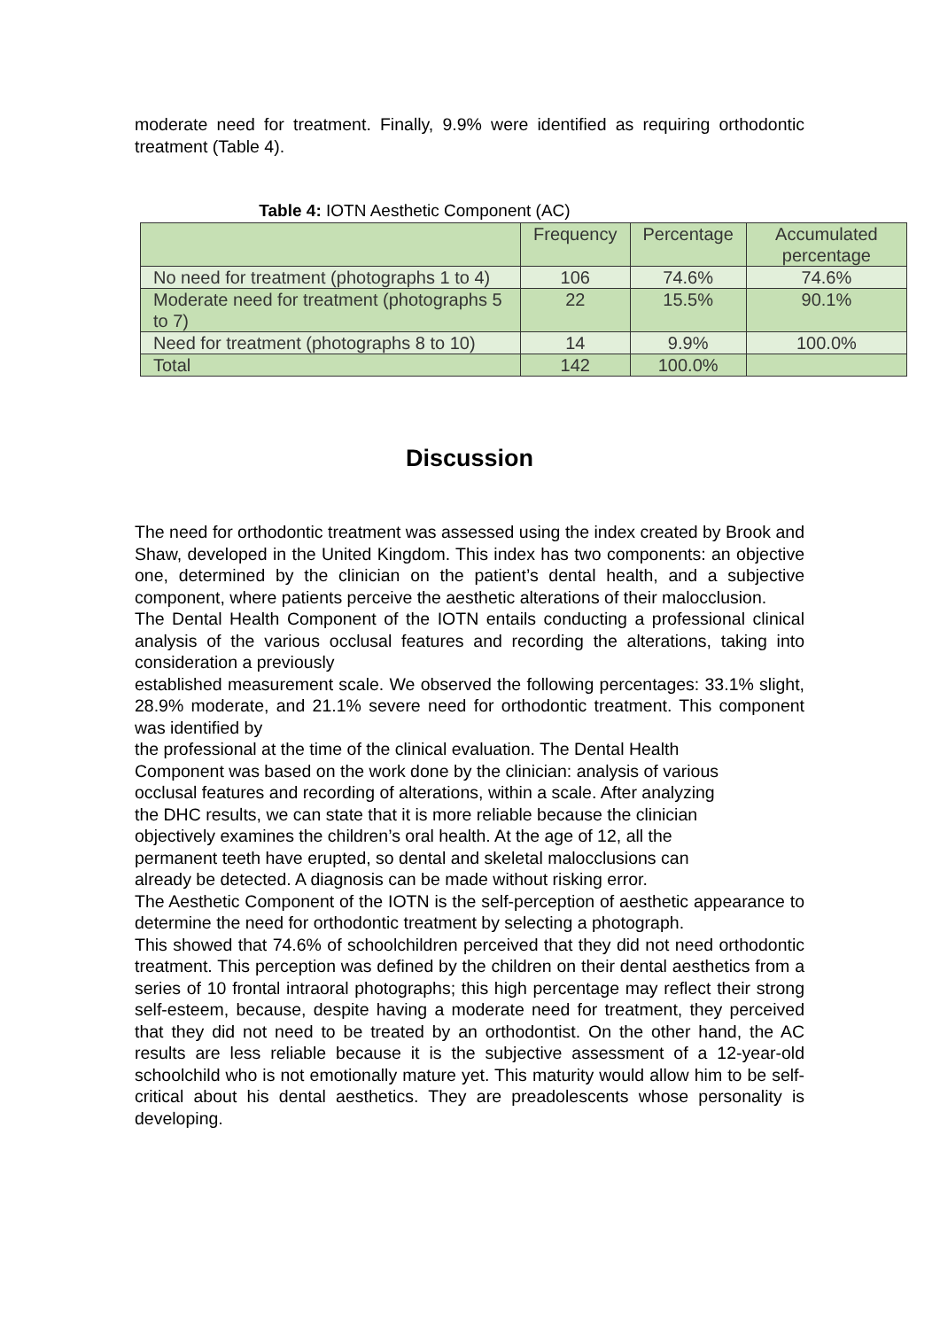moderate need for treatment. Finally, 9.9% were identified as requiring orthodontic treatment (Table 4).
Table 4: IOTN Aesthetic Component (AC)
| | Frequency | Percentage | Accumulated percentage |
| --- | --- | --- | --- |
| No need for treatment (photographs 1 to 4) | 106 | 74.6% | 74.6% |
| Moderate need for treatment (photographs 5 to 7) | 22 | 15.5% | 90.1% |
| Need for treatment (photographs 8 to 10) | 14 | 9.9% | 100.0% |
| Total | 142 | 100.0% | |
Discussion
The need for orthodontic treatment was assessed using the index created by Brook and Shaw, developed in the United Kingdom. This index has two components: an objective one, determined by the clinician on the patient’s dental health, and a subjective component, where patients perceive the aesthetic alterations of their malocclusion.
The Dental Health Component of the IOTN entails conducting a professional clinical analysis of the various occlusal features and recording the alterations, taking into consideration a previously
established measurement scale. We observed the following percentages: 33.1% slight, 28.9% moderate, and 21.1% severe need for orthodontic treatment. This component was identified by
the professional at the time of the clinical evaluation. The Dental Health
Component was based on the work done by the clinician: analysis of various
occlusal features and recording of alterations, within a scale. After analyzing
the DHC results, we can state that it is more reliable because the clinician
objectively examines the children’s oral health. At the age of 12, all the
permanent teeth have erupted, so dental and skeletal malocclusions can
already be detected. A diagnosis can be made without risking error.
The Aesthetic Component of the IOTN is the self-perception of aesthetic appearance to determine the need for orthodontic treatment by selecting a photograph.
This showed that 74.6% of schoolchildren perceived that they did not need orthodontic treatment. This perception was defined by the children on their dental aesthetics from a series of 10 frontal intraoral photographs; this high percentage may reflect their strong self-esteem, because, despite having a moderate need for treatment, they perceived that they did not need to be treated by an orthodontist. On the other hand, the AC results are less reliable because it is the subjective assessment of a 12-year-old schoolchild who is not emotionally mature yet. This maturity would allow him to be self-critical about his dental aesthetics. They are preadolescents whose personality is developing.